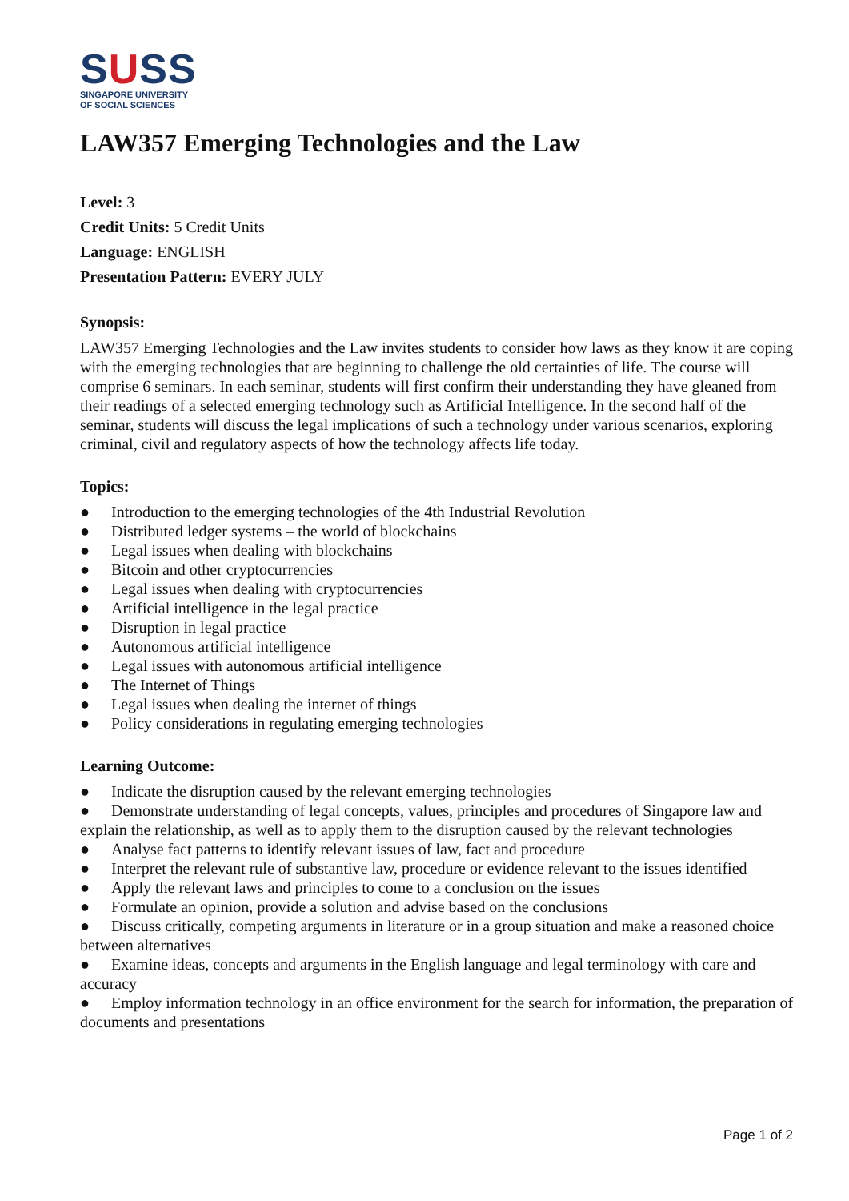SUSS
SINGAPORE UNIVERSITY
OF SOCIAL SCIENCES
LAW357 Emerging Technologies and the Law
Level: 3
Credit Units: 5 Credit Units
Language: ENGLISH
Presentation Pattern: EVERY JULY
Synopsis:
LAW357 Emerging Technologies and the Law invites students to consider how laws as they know it are coping with the emerging technologies that are beginning to challenge the old certainties of life. The course will comprise 6 seminars. In each seminar, students will first confirm their understanding they have gleaned from their readings of a selected emerging technology such as Artificial Intelligence. In the second half of the seminar, students will discuss the legal implications of such a technology under various scenarios, exploring criminal, civil and regulatory aspects of how the technology affects life today.
Topics:
● Introduction to the emerging technologies of the 4th Industrial Revolution
● Distributed ledger systems – the world of blockchains
● Legal issues when dealing with blockchains
● Bitcoin and other cryptocurrencies
● Legal issues when dealing with cryptocurrencies
● Artificial intelligence in the legal practice
● Disruption in legal practice
● Autonomous artificial intelligence
● Legal issues with autonomous artificial intelligence
● The Internet of Things
● Legal issues when dealing the internet of things
● Policy considerations in regulating emerging technologies
Learning Outcome:
● Indicate the disruption caused by the relevant emerging technologies
● Demonstrate understanding of legal concepts, values, principles and procedures of Singapore law and explain the relationship, as well as to apply them to the disruption caused by the relevant technologies
● Analyse fact patterns to identify relevant issues of law, fact and procedure
● Interpret the relevant rule of substantive law, procedure or evidence relevant to the issues identified
● Apply the relevant laws and principles to come to a conclusion on the issues
● Formulate an opinion, provide a solution and advise based on the conclusions
● Discuss critically, competing arguments in literature or in a group situation and make a reasoned choice between alternatives
● Examine ideas, concepts and arguments in the English language and legal terminology with care and accuracy
● Employ information technology in an office environment for the search for information, the preparation of documents and presentations
Page 1 of 2